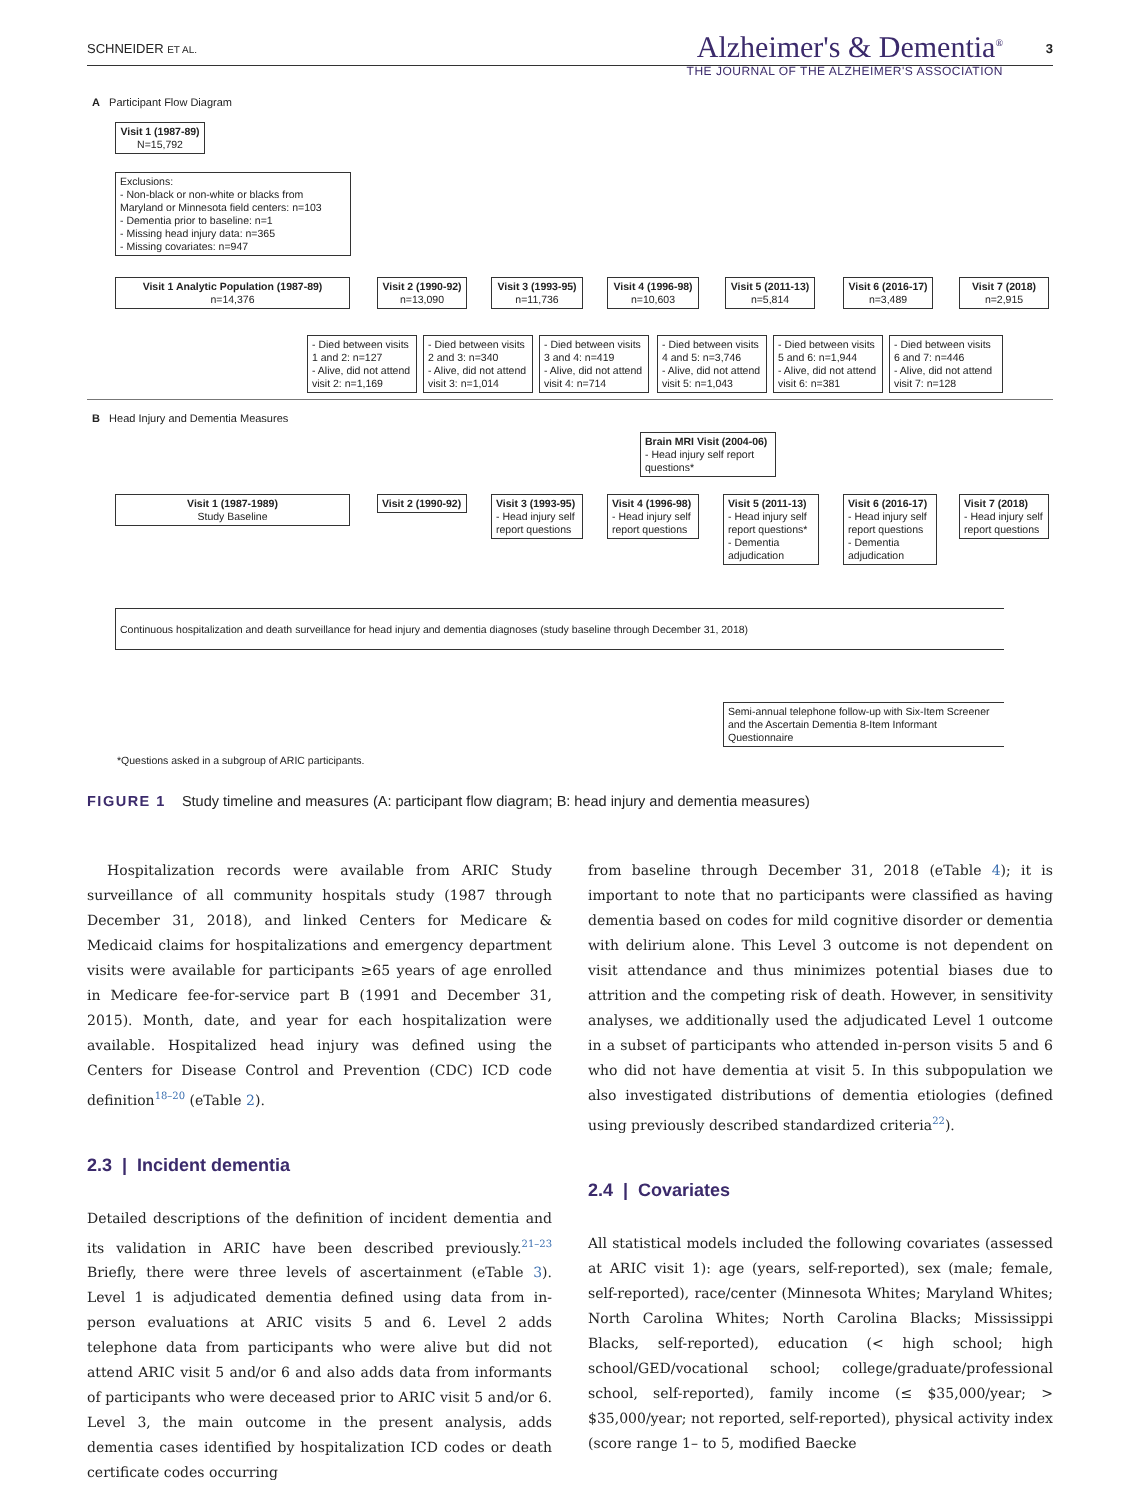SCHNEIDER ET AL.
Alzheimer's & Dementia<sup>®</sup>
THE JOURNAL OF THE ALZHEIMER'S ASSOCIATION
3
A Participant Flow Diagram
Visit 1 (1987-89)
N=15,792
Exclusions:
- Non-black or non-white or blacks from Maryland or Minnesota field centers: n=103
- Dementia prior to baseline: n=1
- Missing head injury data: n=365
- Missing covariates: n=947
Visit 1 Analytic Population (1987-89)
n=14,376
Visit 2 (1990-92)
n=13,090
Visit 3 (1993-95)
n=11,736
Visit 4 (1996-98)
n=10,603
Visit 5 (2011-13)
n=5,814
Visit 6 (2016-17)
n=3,489
Visit 7 (2018)
n=2,915
- Died between visits 1 and 2: n=127
- Alive, did not attend visit 2: n=1,169
- Died between visits 2 and 3: n=340
- Alive, did not attend visit 3: n=1,014
- Died between visits 3 and 4: n=419
- Alive, did not attend visit 4: n=714
- Died between visits 4 and 5: n=3,746
- Alive, did not attend visit 5: n=1,043
- Died between visits 5 and 6: n=1,944
- Alive, did not attend visit 6: n=381
- Died between visits 6 and 7: n=446
- Alive, did not attend visit 7: n=128
B Head Injury and Dementia Measures
Brain MRI Visit (2004-06)
- Head injury self report questions*
Visit 1 (1987-1989)
Study Baseline
Visit 2 (1990-92)
Visit 3 (1993-95)
- Head injury self report questions
Visit 4 (1996-98)
- Head injury self report questions
Visit 5 (2011-13)
- Head injury self report questions*
- Dementia adjudication
Visit 6 (2016-17)
- Head injury self report questions
- Dementia adjudication
Visit 7 (2018)
- Head injury self report questions
Continuous hospitalization and death surveillance for head injury and dementia diagnoses (study baseline through December 31, 2018)
Semi-annual telephone follow-up with Six-Item Screener and the Ascertain Dementia 8-Item Informant Questionnaire
*Questions asked in a subgroup of ARIC participants.
FIGURE 1 Study timeline and measures (A: participant flow diagram; B: head injury and dementia measures)
Hospitalization records were available from ARIC Study surveillance of all community hospitals study (1987 through December 31, 2018), and linked Centers for Medicare & Medicaid claims for hospitalizations and emergency department visits were available for participants ≥65 years of age enrolled in Medicare fee-for-service part B (1991 and December 31, 2015). Month, date, and year for each hospitalization were available. Hospitalized head injury was defined using the Centers for Disease Control and Prevention (CDC) ICD code definition<sup>18–20</sup> (eTable 2).
2.3 | Incident dementia
Detailed descriptions of the definition of incident dementia and its validation in ARIC have been described previously.<sup>21–23</sup> Briefly, there were three levels of ascertainment (eTable 3). Level 1 is adjudicated dementia defined using data from in-person evaluations at ARIC visits 5 and 6. Level 2 adds telephone data from participants who were alive but did not attend ARIC visit 5 and/or 6 and also adds data from informants of participants who were deceased prior to ARIC visit 5 and/or 6. Level 3, the main outcome in the present analysis, adds dementia cases identified by hospitalization ICD codes or death certificate codes occurring
from baseline through December 31, 2018 (eTable 4); it is important to note that no participants were classified as having dementia based on codes for mild cognitive disorder or dementia with delirium alone. This Level 3 outcome is not dependent on visit attendance and thus minimizes potential biases due to attrition and the competing risk of death. However, in sensitivity analyses, we additionally used the adjudicated Level 1 outcome in a subset of participants who attended in-person visits 5 and 6 who did not have dementia at visit 5. In this subpopulation we also investigated distributions of dementia etiologies (defined using previously described standardized criteria<sup>22</sup>).
2.4 | Covariates
All statistical models included the following covariates (assessed at ARIC visit 1): age (years, self-reported), sex (male; female, self-reported), race/center (Minnesota Whites; Maryland Whites; North Carolina Whites; North Carolina Blacks; Mississippi Blacks, self-reported), education (< high school; high school/GED/vocational school; college/graduate/professional school, self-reported), family income (≤ $35,000/year; > $35,000/year; not reported, self-reported), physical activity index (score range 1– to 5, modified Baecke